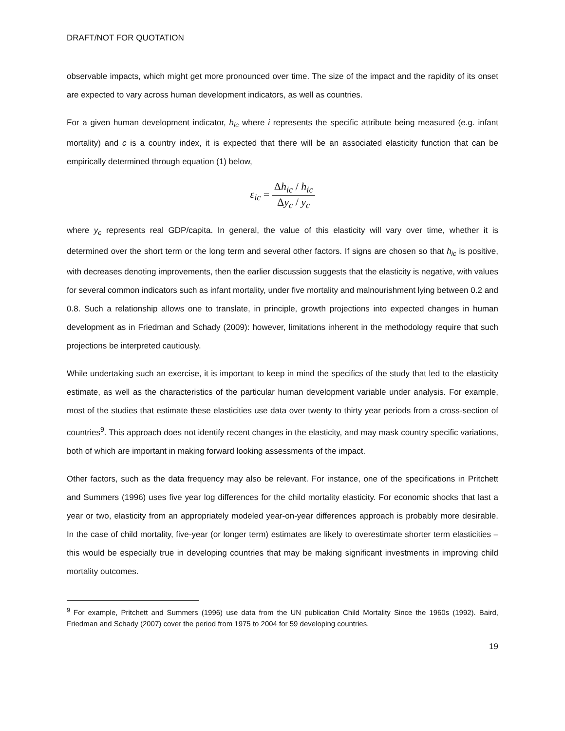DRAFT/NOT FOR QUOTATION
observable impacts, which might get more pronounced over time. The size of the impact and the rapidity of its onset are expected to vary across human development indicators, as well as countries.
For a given human development indicator, h<sub>ic</sub> where i represents the specific attribute being measured (e.g. infant mortality) and c is a country index, it is expected that there will be an associated elasticity function that can be empirically determined through equation (1) below,
ε<sub>ic</sub> = Δh<sub>ic</sub> / h<sub>ic</sub> Δy<sub>c</sub> / y<sub>c</sub>
where y<sub>c</sub> represents real GDP/capita. In general, the value of this elasticity will vary over time, whether it is determined over the short term or the long term and several other factors. If signs are chosen so that h<sub>ic</sub> is positive, with decreases denoting improvements, then the earlier discussion suggests that the elasticity is negative, with values for several common indicators such as infant mortality, under five mortality and malnourishment lying between 0.2 and 0.8. Such a relationship allows one to translate, in principle, growth projections into expected changes in human development as in Friedman and Schady (2009): however, limitations inherent in the methodology require that such projections be interpreted cautiously.
While undertaking such an exercise, it is important to keep in mind the specifics of the study that led to the elasticity estimate, as well as the characteristics of the particular human development variable under analysis. For example, most of the studies that estimate these elasticities use data over twenty to thirty year periods from a cross-section of countries<sup>9</sup>. This approach does not identify recent changes in the elasticity, and may mask country specific variations, both of which are important in making forward looking assessments of the impact.
Other factors, such as the data frequency may also be relevant. For instance, one of the specifications in Pritchett and Summers (1996) uses five year log differences for the child mortality elasticity. For economic shocks that last a year or two, elasticity from an appropriately modeled year-on-year differences approach is probably more desirable. In the case of child mortality, five-year (or longer term) estimates are likely to overestimate shorter term elasticities – this would be especially true in developing countries that may be making significant investments in improving child mortality outcomes.
<sup>9</sup> For example, Pritchett and Summers (1996) use data from the UN publication Child Mortality Since the 1960s (1992). Baird, Friedman and Schady (2007) cover the period from 1975 to 2004 for 59 developing countries.
19